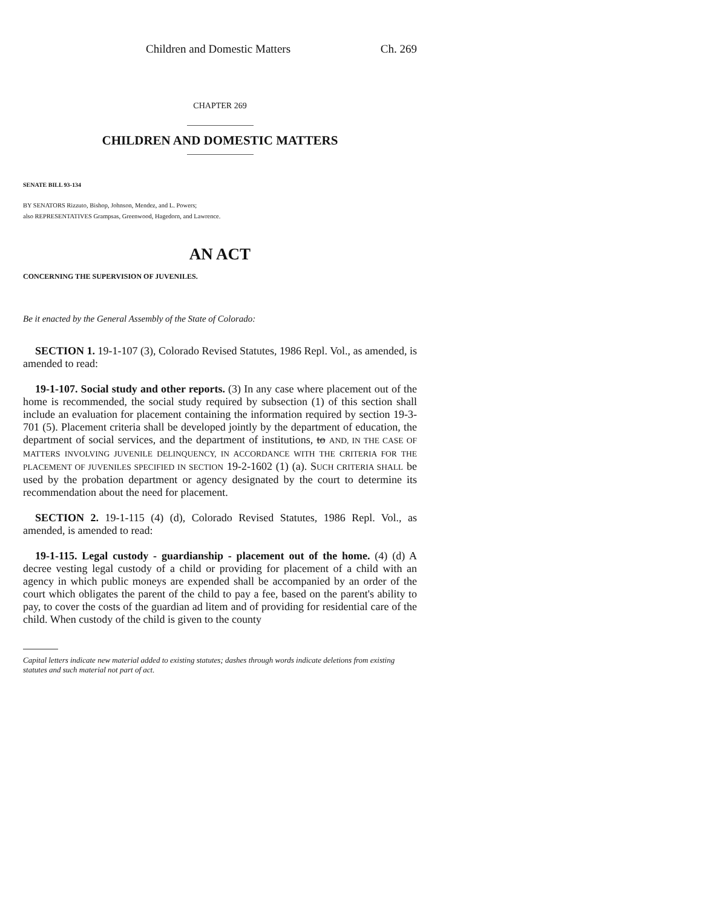Children and Domestic Matters Ch. 269
CHAPTER 269
CHILDREN AND DOMESTIC MATTERS
SENATE BILL 93-134
BY SENATORS Rizzuto, Bishop, Johnson, Mendez, and L. Powers;
also REPRESENTATIVES Grampsas, Greenwood, Hagedorn, and Lawrence.
AN ACT
CONCERNING THE SUPERVISION OF JUVENILES.
Be it enacted by the General Assembly of the State of Colorado:
SECTION 1. 19-1-107 (3), Colorado Revised Statutes, 1986 Repl. Vol., as amended, is amended to read:
19-1-107. Social study and other reports. (3) In any case where placement out of the home is recommended, the social study required by subsection (1) of this section shall include an evaluation for placement containing the information required by section 19-3-701 (5). Placement criteria shall be developed jointly by the department of education, the department of social services, and the department of institutions, to AND, IN THE CASE OF MATTERS INVOLVING JUVENILE DELINQUENCY, IN ACCORDANCE WITH THE CRITERIA FOR THE PLACEMENT OF JUVENILES SPECIFIED IN SECTION 19-2-1602 (1) (a). SUCH CRITERIA SHALL be used by the probation department or agency designated by the court to determine its recommendation about the need for placement.
SECTION 2. 19-1-115 (4) (d), Colorado Revised Statutes, 1986 Repl. Vol., as amended, is amended to read:
19-1-115. Legal custody - guardianship - placement out of the home. (4) (d) A decree vesting legal custody of a child or providing for placement of a child with an agency in which public moneys are expended shall be accompanied by an order of the court which obligates the parent of the child to pay a fee, based on the parent's ability to pay, to cover the costs of the guardian ad litem and of providing for residential care of the child. When custody of the child is given to the county
Capital letters indicate new material added to existing statutes; dashes through words indicate deletions from existing statutes and such material not part of act.